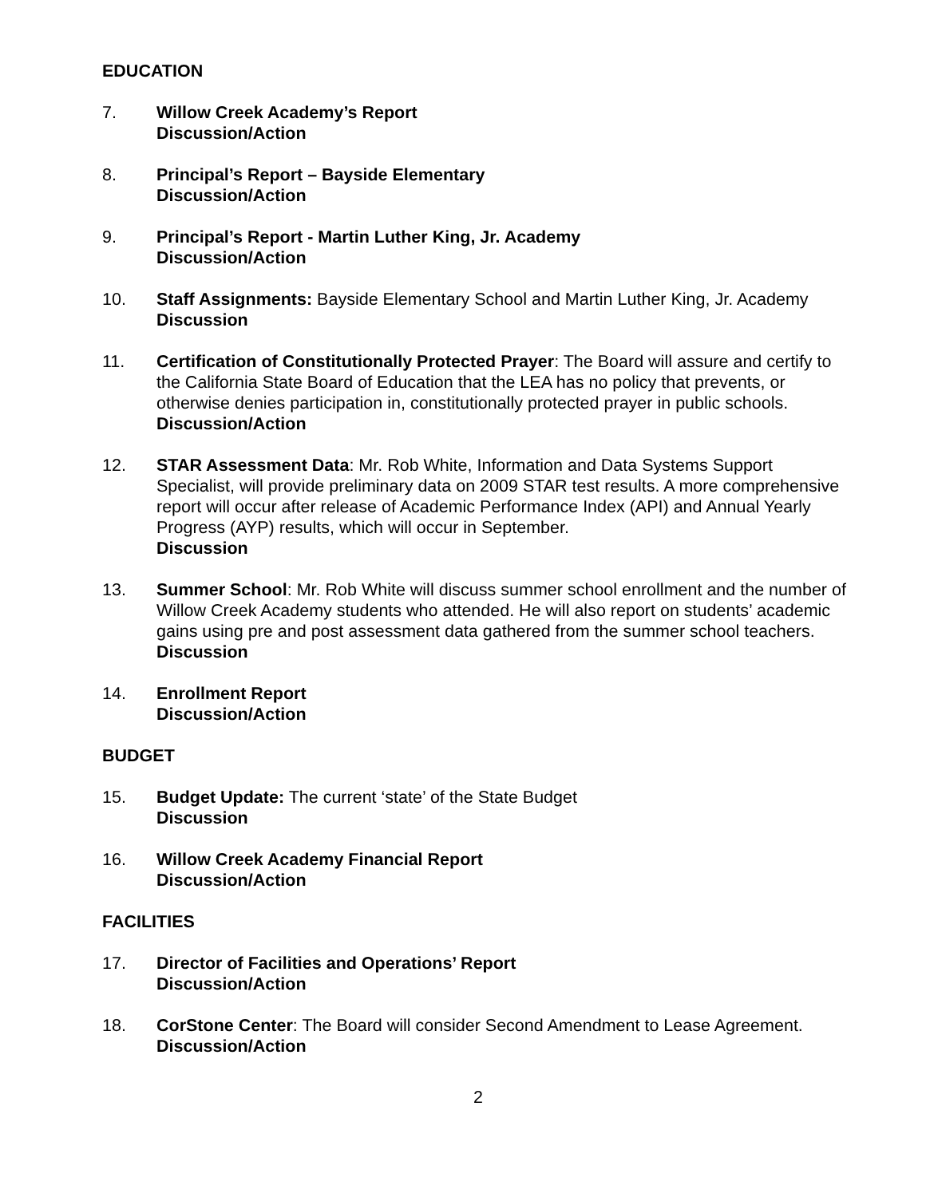EDUCATION
7. Willow Creek Academy’s Report
Discussion/Action
8. Principal’s Report – Bayside Elementary
Discussion/Action
9. Principal’s Report - Martin Luther King, Jr. Academy
Discussion/Action
10. Staff Assignments: Bayside Elementary School and Martin Luther King, Jr. Academy
Discussion
11. Certification of Constitutionally Protected Prayer: The Board will assure and certify to the California State Board of Education that the LEA has no policy that prevents, or otherwise denies participation in, constitutionally protected prayer in public schools.
Discussion/Action
12. STAR Assessment Data: Mr. Rob White, Information and Data Systems Support Specialist, will provide preliminary data on 2009 STAR test results. A more comprehensive report will occur after release of Academic Performance Index (API) and Annual Yearly Progress (AYP) results, which will occur in September.
Discussion
13. Summer School: Mr. Rob White will discuss summer school enrollment and the number of Willow Creek Academy students who attended. He will also report on students’ academic gains using pre and post assessment data gathered from the summer school teachers.
Discussion
14. Enrollment Report
Discussion/Action
BUDGET
15. Budget Update: The current ‘state’ of the State Budget
Discussion
16. Willow Creek Academy Financial Report
Discussion/Action
FACILITIES
17. Director of Facilities and Operations’ Report
Discussion/Action
18. CorStone Center: The Board will consider Second Amendment to Lease Agreement.
Discussion/Action
2